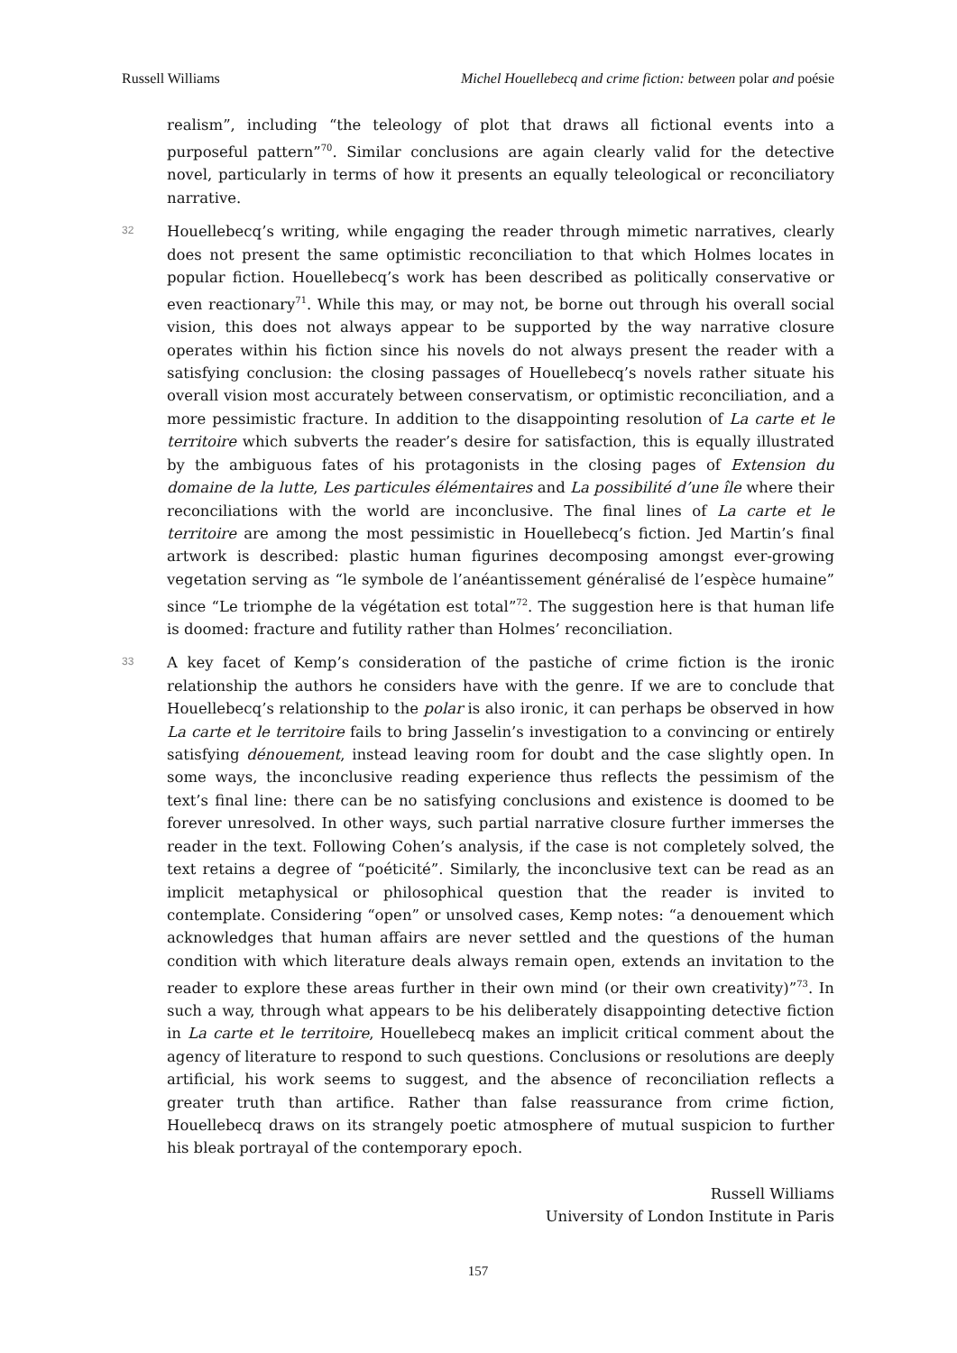Russell Williams Michel Houellebecq and crime fiction: between polar and poésie
realism”, including “the teleology of plot that draws all fictional events into a purposeful pattern”<sup>70</sup>. Similar conclusions are again clearly valid for the detective novel, particularly in terms of how it presents an equally teleological or reconciliatory narrative.
32
Houellebecq’s writing, while engaging the reader through mimetic narratives, clearly does not present the same optimistic reconciliation to that which Holmes locates in popular fiction. Houellebecq’s work has been described as politically conservative or even reactionary<sup>71</sup>. While this may, or may not, be borne out through his overall social vision, this does not always appear to be supported by the way narrative closure operates within his fiction since his novels do not always present the reader with a satisfying conclusion: the closing passages of Houellebecq’s novels rather situate his overall vision most accurately between conservatism, or optimistic reconciliation, and a more pessimistic fracture. In addition to the disappointing resolution of La carte et le territoire which subverts the reader’s desire for satisfaction, this is equally illustrated by the ambiguous fates of his protagonists in the closing pages of Extension du domaine de la lutte, Les particules élémentaires and La possibilité d’une île where their reconciliations with the world are inconclusive. The final lines of La carte et le territoire are among the most pessimistic in Houellebecq’s fiction. Jed Martin’s final artwork is described: plastic human figurines decomposing amongst ever-growing vegetation serving as “le symbole de l’anéantissement généralisé de l’espèce humaine” since “Le triomphe de la végétation est total”<sup>72</sup>. The suggestion here is that human life is doomed: fracture and futility rather than Holmes’ reconciliation.
33
A key facet of Kemp’s consideration of the pastiche of crime fiction is the ironic relationship the authors he considers have with the genre. If we are to conclude that Houellebecq’s relationship to the polar is also ironic, it can perhaps be observed in how La carte et le territoire fails to bring Jasselin’s investigation to a convincing or entirely satisfying dénouement, instead leaving room for doubt and the case slightly open. In some ways, the inconclusive reading experience thus reflects the pessimism of the text’s final line: there can be no satisfying conclusions and existence is doomed to be forever unresolved. In other ways, such partial narrative closure further immerses the reader in the text. Following Cohen’s analysis, if the case is not completely solved, the text retains a degree of “poéticité”. Similarly, the inconclusive text can be read as an implicit metaphysical or philosophical question that the reader is invited to contemplate. Considering “open” or unsolved cases, Kemp notes: “a denouement which acknowledges that human affairs are never settled and the questions of the human condition with which literature deals always remain open, extends an invitation to the reader to explore these areas further in their own mind (or their own creativity)”<sup>73</sup>. In such a way, through what appears to be his deliberately disappointing detective fiction in La carte et le territoire, Houellebecq makes an implicit critical comment about the agency of literature to respond to such questions. Conclusions or resolutions are deeply artificial, his work seems to suggest, and the absence of reconciliation reflects a greater truth than artifice. Rather than false reassurance from crime fiction, Houellebecq draws on its strangely poetic atmosphere of mutual suspicion to further his bleak portrayal of the contemporary epoch.
Russell Williams
University of London Institute in Paris
157